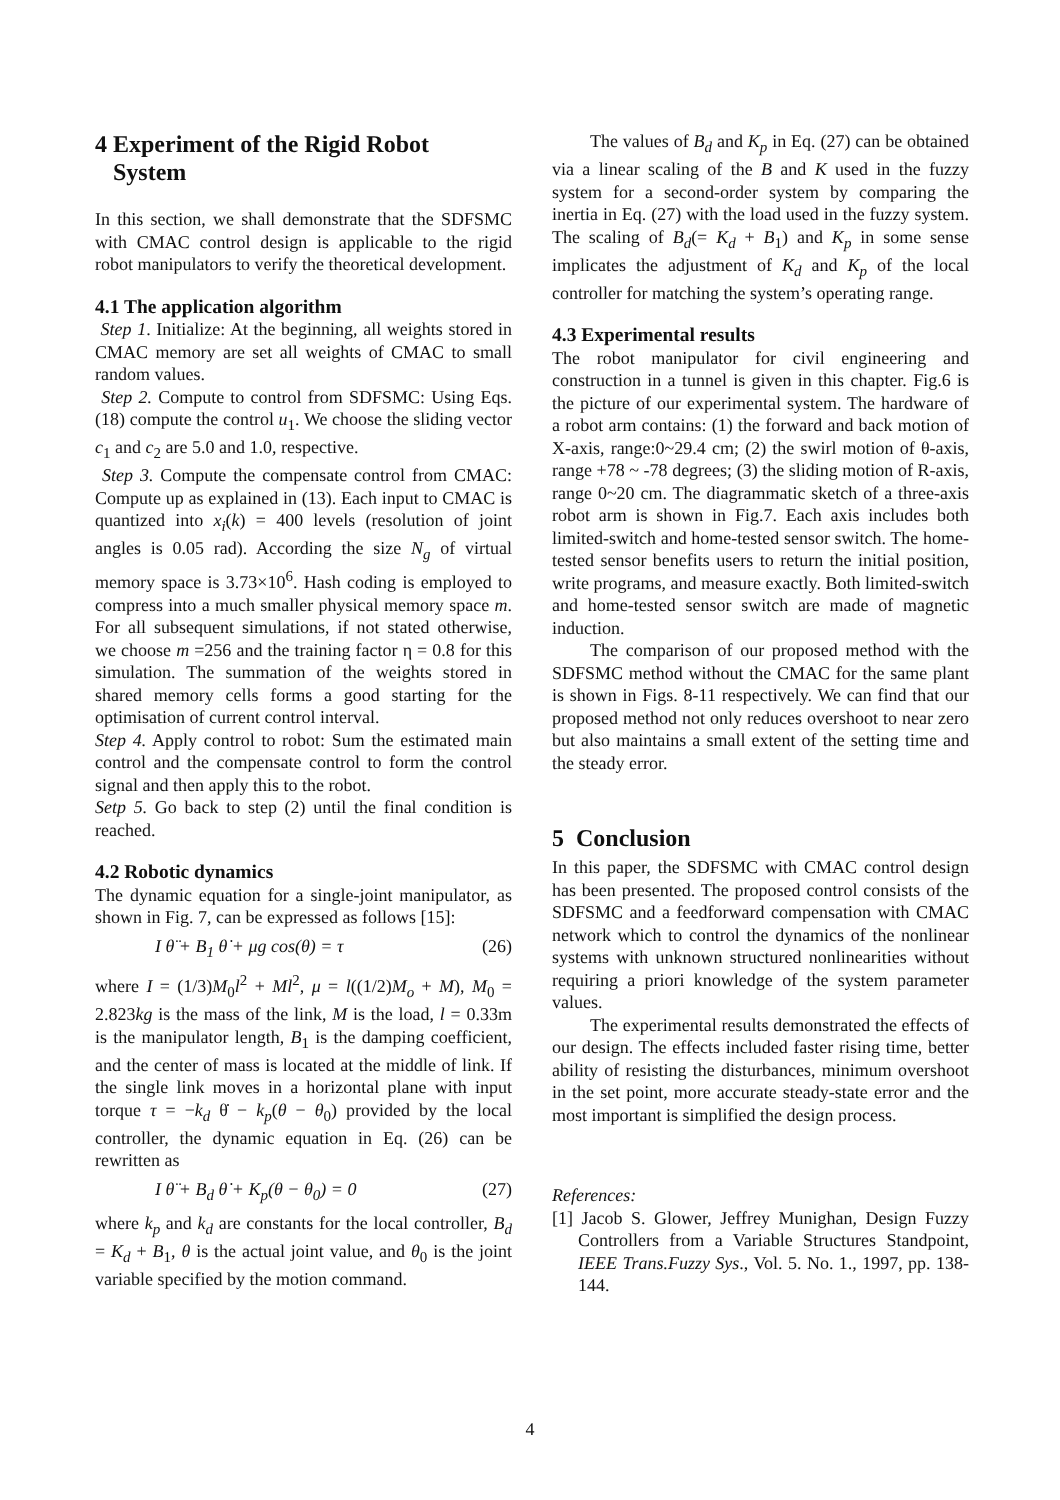4 Experiment of the Rigid Robot
System
In this section, we shall demonstrate that the SDFSMC with CMAC control design is applicable to the rigid robot manipulators to verify the theoretical development.
4.1 The application algorithm
Step 1. Initialize: At the beginning, all weights stored in CMAC memory are set all weights of CMAC to small random values.
Step 2. Compute to control from SDFSMC: Using Eqs. (18) compute the control u<sub>1</sub>. We choose the sliding vector c<sub>1</sub> and c<sub>2</sub> are 5.0 and 1.0, respective.
Step 3. Compute the compensate control from CMAC: Compute up as explained in (13). Each input to CMAC is quantized into x<sub>i</sub>(k) = 400 levels (resolution of joint angles is 0.05 rad). According the size N<sub>g</sub> of virtual memory space is 3.73×10<sup>6</sup>. Hash coding is employed to compress into a much smaller physical memory space m. For all subsequent simulations, if not stated otherwise, we choose m =256 and the training factor η = 0.8 for this simulation. The summation of the weights stored in shared memory cells forms a good starting for the optimisation of current control interval.
Step 4. Apply control to robot: Sum the estimated main control and the compensate control to form the control signal and then apply this to the robot.
Setp 5. Go back to step (2) until the final condition is reached.
4.2 Robotic dynamics
The dynamic equation for a single-joint manipulator, as shown in Fig. 7, can be expressed as follows [15]:
I θ̈ + B<sub>1</sub> θ̇ + μg cos(θ) = τ (26)
where I = (1/3)M<sub>0</sub>l<sup>2</sup> + Ml<sup>2</sup>, μ = l((1/2)M<sub>o</sub> + M), M<sub>0</sub> = 2.823kg is the mass of the link, M is the load, l = 0.33m is the manipulator length, B<sub>1</sub> is the damping coefficient, and the center of mass is located at the middle of link. If the single link moves in a horizontal plane with input torque τ = −k<sub>d</sub> θ̇ − k<sub>p</sub>(θ − θ<sub>0</sub>) provided by the local controller, the dynamic equation in Eq. (26) can be rewritten as
I θ̈ + B<sub>d</sub> θ̇ + K<sub>p</sub>(θ − θ<sub>0</sub>) = 0 (27)
where k<sub>p</sub> and k<sub>d</sub> are constants for the local controller, B<sub>d</sub> = K<sub>d</sub> + B<sub>1</sub>, θ is the actual joint value, and θ<sub>0</sub> is the joint variable specified by the motion command.
The values of B<sub>d</sub> and K<sub>p</sub> in Eq. (27) can be obtained via a linear scaling of the B and K used in the fuzzy system for a second-order system by comparing the inertia in Eq. (27) with the load used in the fuzzy system. The scaling of B<sub>d</sub>(= K<sub>d</sub> + B<sub>1</sub>) and K<sub>p</sub> in some sense implicates the adjustment of K<sub>d</sub> and K<sub>p</sub> of the local controller for matching the system’s operating range.
4.3 Experimental results
The robot manipulator for civil engineering and construction in a tunnel is given in this chapter. Fig.6 is the picture of our experimental system. The hardware of a robot arm contains: (1) the forward and back motion of X-axis, range:0~29.4 cm; (2) the swirl motion of θ-axis, range +78 ~ -78 degrees; (3) the sliding motion of R-axis, range 0~20 cm. The diagrammatic sketch of a three-axis robot arm is shown in Fig.7. Each axis includes both limited-switch and home-tested sensor switch. The home-tested sensor benefits users to return the initial position, write programs, and measure exactly. Both limited-switch and home-tested sensor switch are made of magnetic induction.
The comparison of our proposed method with the SDFSMC method without the CMAC for the same plant is shown in Figs. 8-11 respectively. We can find that our proposed method not only reduces overshoot to near zero but also maintains a small extent of the setting time and the steady error.
5 Conclusion
In this paper, the SDFSMC with CMAC control design has been presented. The proposed control consists of the SDFSMC and a feedforward compensation with CMAC network which to control the dynamics of the nonlinear systems with unknown structured nonlinearities without requiring a priori knowledge of the system parameter values.
The experimental results demonstrated the effects of our design. The effects included faster rising time, better ability of resisting the disturbances, minimum overshoot in the set point, more accurate steady-state error and the most important is simplified the design process.
References:
[1] Jacob S. Glower, Jeffrey Munighan, Design Fuzzy Controllers from a Variable Structures Standpoint, IEEE Trans.Fuzzy Sys., Vol. 5. No. 1., 1997, pp. 138-144.
4